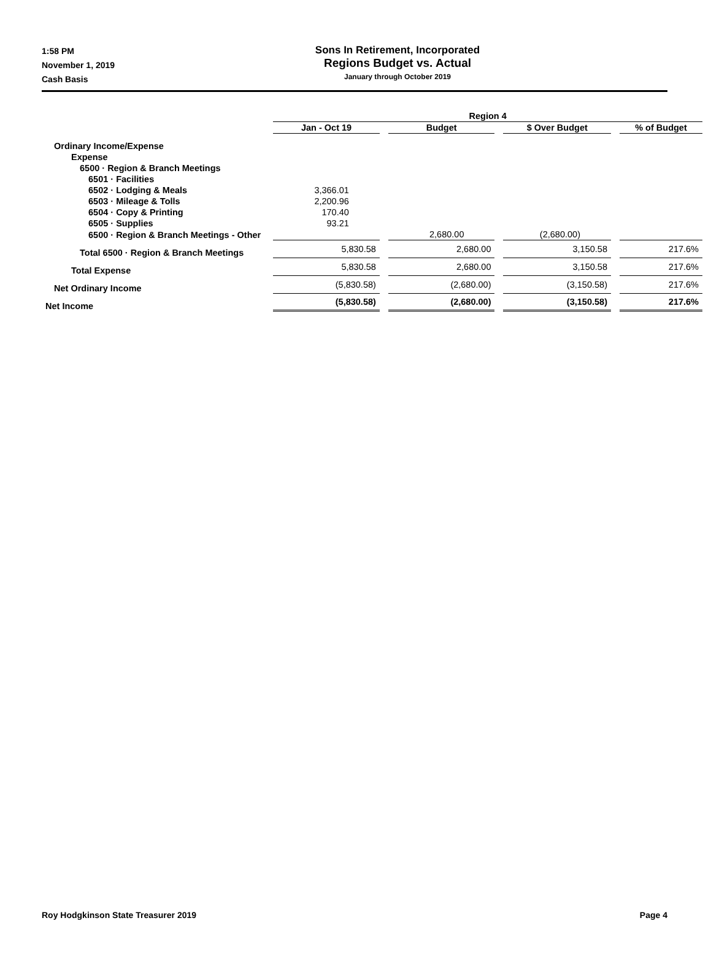1:58 PM
November 1, 2019
Cash Basis
Sons In Retirement, Incorporated
Regions Budget vs. Actual
January through October 2019
| | Region 4 | | | |
| --- | --- | --- | --- | --- |
| | Jan - Oct 19 | Budget | $ Over Budget | % of Budget |
| Ordinary Income/Expense | | | | |
| Expense | | | | |
| 6500 · Region & Branch Meetings | | | | |
| 6501 · Facilities | | | | |
| 6502 · Lodging & Meals | 3,366.01 | | | |
| 6503 · Mileage & Tolls | 2,200.96 | | | |
| 6504 · Copy & Printing | 170.40 | | | |
| 6505 · Supplies | 93.21 | | | |
| 6500 · Region & Branch Meetings - Other | | 2,680.00 | (2,680.00) | |
| Total 6500 · Region & Branch Meetings | 5,830.58 | 2,680.00 | 3,150.58 | 217.6% |
| Total Expense | 5,830.58 | 2,680.00 | 3,150.58 | 217.6% |
| Net Ordinary Income | (5,830.58) | (2,680.00) | (3,150.58) | 217.6% |
| Net Income | (5,830.58) | (2,680.00) | (3,150.58) | 217.6% |
Roy Hodgkinson State Treasurer 2019 Page 4